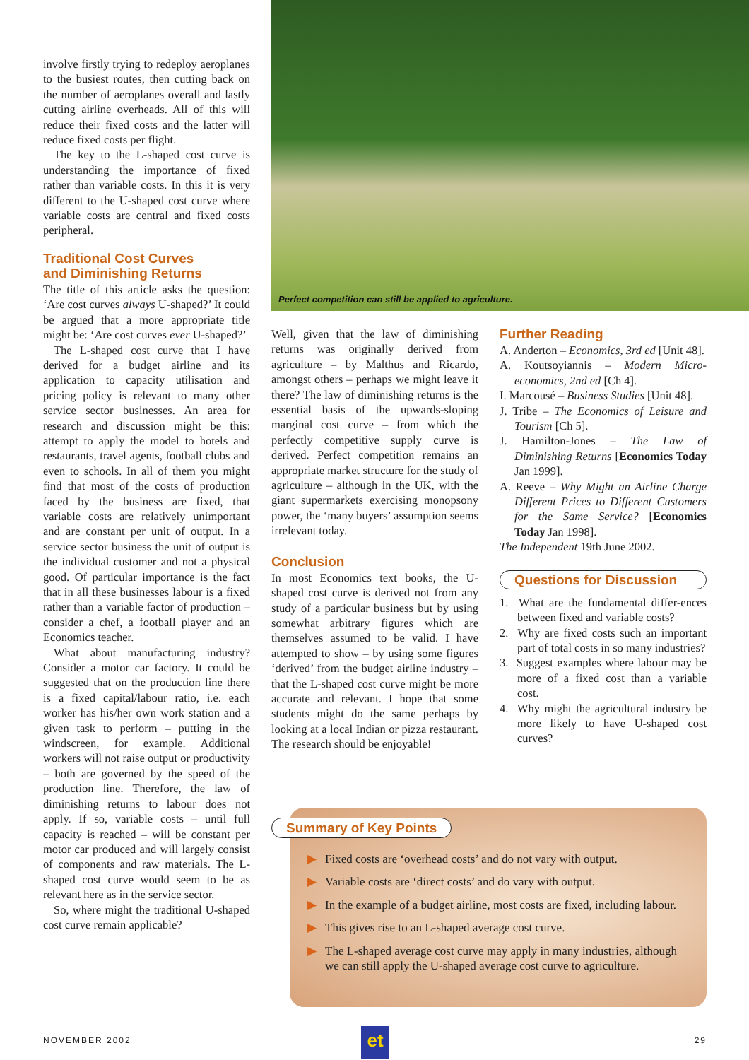involve firstly trying to redeploy aeroplanes to the busiest routes, then cutting back on the number of aeroplanes overall and lastly cutting airline overheads. All of this will reduce their fixed costs and the latter will reduce fixed costs per flight.
The key to the L-shaped cost curve is understanding the importance of fixed rather than variable costs. In this it is very different to the U-shaped cost curve where variable costs are central and fixed costs peripheral.
Traditional Cost Curves
and Diminishing Returns
The title of this article asks the question: ‘Are cost curves always U-shaped?’ It could be argued that a more appropriate title might be: ‘Are cost curves ever U-shaped?’
The L-shaped cost curve that I have derived for a budget airline and its application to capacity utilisation and pricing policy is relevant to many other service sector businesses. An area for research and discussion might be this: attempt to apply the model to hotels and restaurants, travel agents, football clubs and even to schools. In all of them you might find that most of the costs of production faced by the business are fixed, that variable costs are relatively unimportant and are constant per unit of output. In a service sector business the unit of output is the individual customer and not a physical good. Of particular importance is the fact that in all these businesses labour is a fixed rather than a variable factor of production – consider a chef, a football player and an Economics teacher.
What about manufacturing industry? Consider a motor car factory. It could be suggested that on the production line there is a fixed capital/labour ratio, i.e. each worker has his/her own work station and a given task to perform – putting in the windscreen, for example. Additional workers will not raise output or productivity – both are governed by the speed of the production line. Therefore, the law of diminishing returns to labour does not apply. If so, variable costs – until full capacity is reached – will be constant per motor car produced and will largely consist of components and raw materials. The L-shaped cost curve would seem to be as relevant here as in the service sector.
So, where might the traditional U-shaped cost curve remain applicable?
Perfect competition can still be applied to agriculture.
Well, given that the law of diminishing returns was originally derived from agriculture – by Malthus and Ricardo, amongst others – perhaps we might leave it there? The law of diminishing returns is the essential basis of the upwards-sloping marginal cost curve – from which the perfectly competitive supply curve is derived. Perfect competition remains an appropriate market structure for the study of agriculture – although in the UK, with the giant supermarkets exercising monopsony power, the ‘many buyers’ assumption seems irrelevant today.
Conclusion
In most Economics text books, the U-shaped cost curve is derived not from any study of a particular business but by using somewhat arbitrary figures which are themselves assumed to be valid. I have attempted to show – by using some figures ‘derived’ from the budget airline industry – that the L-shaped cost curve might be more accurate and relevant. I hope that some students might do the same perhaps by looking at a local Indian or pizza restaurant. The research should be enjoyable!
Further Reading
A. Anderton – Economics, 3rd ed [Unit 48].
A. Koutsoyiannis – Modern Micro-economics, 2nd ed [Ch 4].
I. Marcousé – Business Studies [Unit 48].
J. Tribe – The Economics of Leisure and Tourism [Ch 5].
J. Hamilton-Jones – The Law of Diminishing Returns [Economics Today Jan 1999].
A. Reeve – Why Might an Airline Charge Different Prices to Different Customers for the Same Service? [Economics Today Jan 1998].
The Independent 19th June 2002.
Questions for Discussion
1. What are the fundamental differ-ences between fixed and variable costs?
2. Why are fixed costs such an important part of total costs in so many industries?
3. Suggest examples where labour may be more of a fixed cost than a variable cost.
4. Why might the agricultural industry be more likely to have U-shaped cost curves?
▶ Fixed costs are ‘overhead costs’ and do not vary with output.
▶ Variable costs are ‘direct costs’ and do vary with output.
▶ In the example of a budget airline, most costs are fixed, including labour.
▶ This gives rise to an L-shaped average cost curve.
▶ The L-shaped average cost curve may apply in many industries, although we can still apply the U-shaped average cost curve to agriculture.
Summary of Key Points
et
NOVEMBER 2002 29